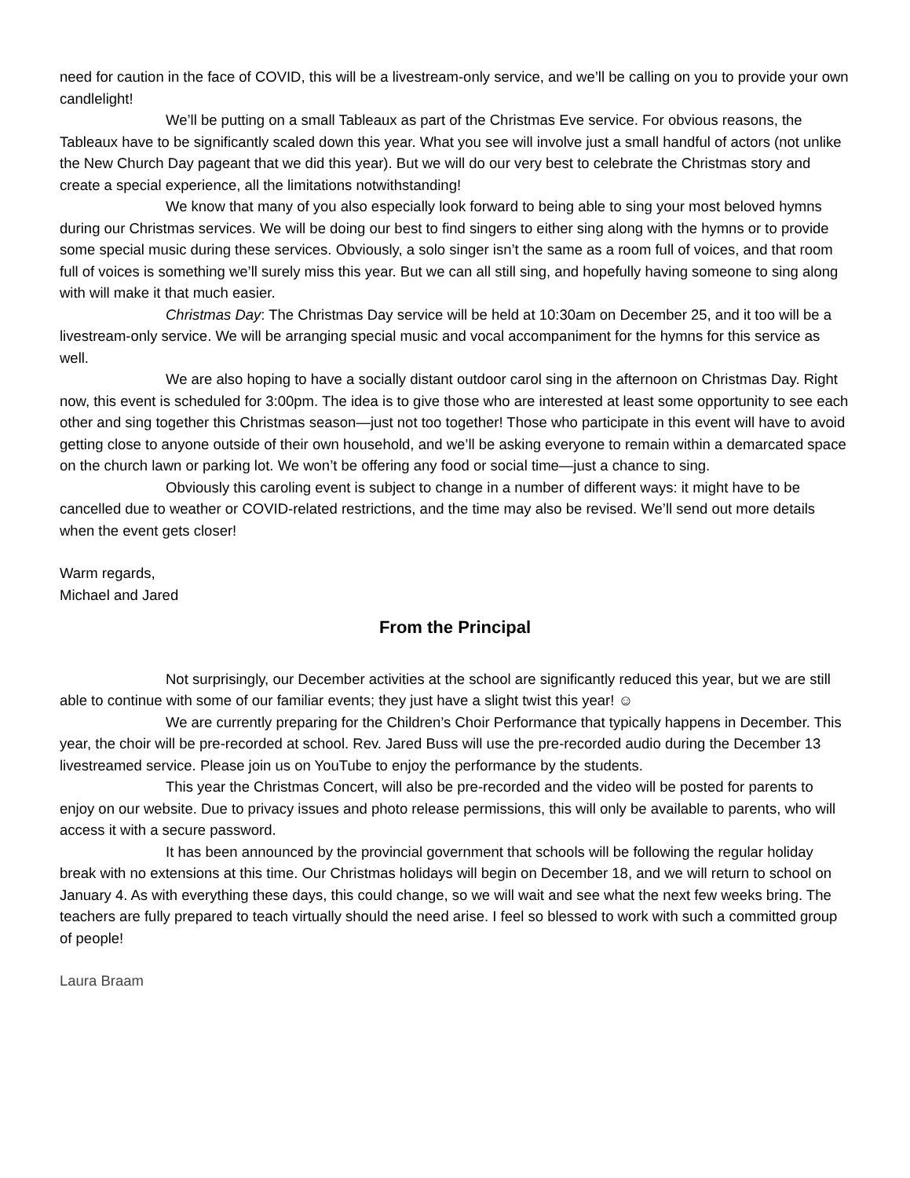need for caution in the face of COVID, this will be a livestream-only service, and we’ll be calling on you to provide your own candlelight!
We’ll be putting on a small Tableaux as part of the Christmas Eve service. For obvious reasons, the Tableaux have to be significantly scaled down this year. What you see will involve just a small handful of actors (not unlike the New Church Day pageant that we did this year). But we will do our very best to celebrate the Christmas story and create a special experience, all the limitations notwithstanding!
We know that many of you also especially look forward to being able to sing your most beloved hymns during our Christmas services. We will be doing our best to find singers to either sing along with the hymns or to provide some special music during these services. Obviously, a solo singer isn’t the same as a room full of voices, and that room full of voices is something we’ll surely miss this year. But we can all still sing, and hopefully having someone to sing along with will make it that much easier.
Christmas Day: The Christmas Day service will be held at 10:30am on December 25, and it too will be a livestream-only service. We will be arranging special music and vocal accompaniment for the hymns for this service as well.
We are also hoping to have a socially distant outdoor carol sing in the afternoon on Christmas Day. Right now, this event is scheduled for 3:00pm. The idea is to give those who are interested at least some opportunity to see each other and sing together this Christmas season—just not too together! Those who participate in this event will have to avoid getting close to anyone outside of their own household, and we’ll be asking everyone to remain within a demarcated space on the church lawn or parking lot. We won’t be offering any food or social time—just a chance to sing.
Obviously this caroling event is subject to change in a number of different ways: it might have to be cancelled due to weather or COVID-related restrictions, and the time may also be revised. We’ll send out more details when the event gets closer!
Warm regards,
Michael and Jared
From the Principal
Not surprisingly, our December activities at the school are significantly reduced this year, but we are still able to continue with some of our familiar events; they just have a slight twist this year! ☺
We are currently preparing for the Children’s Choir Performance that typically happens in December. This year, the choir will be pre-recorded at school. Rev. Jared Buss will use the pre-recorded audio during the December 13 livestreamed service. Please join us on YouTube to enjoy the performance by the students.
This year the Christmas Concert, will also be pre-recorded and the video will be posted for parents to enjoy on our website. Due to privacy issues and photo release permissions, this will only be available to parents, who will access it with a secure password.
It has been announced by the provincial government that schools will be following the regular holiday break with no extensions at this time. Our Christmas holidays will begin on December 18, and we will return to school on January 4. As with everything these days, this could change, so we will wait and see what the next few weeks bring. The teachers are fully prepared to teach virtually should the need arise. I feel so blessed to work with such a committed group of people!
Laura Braam